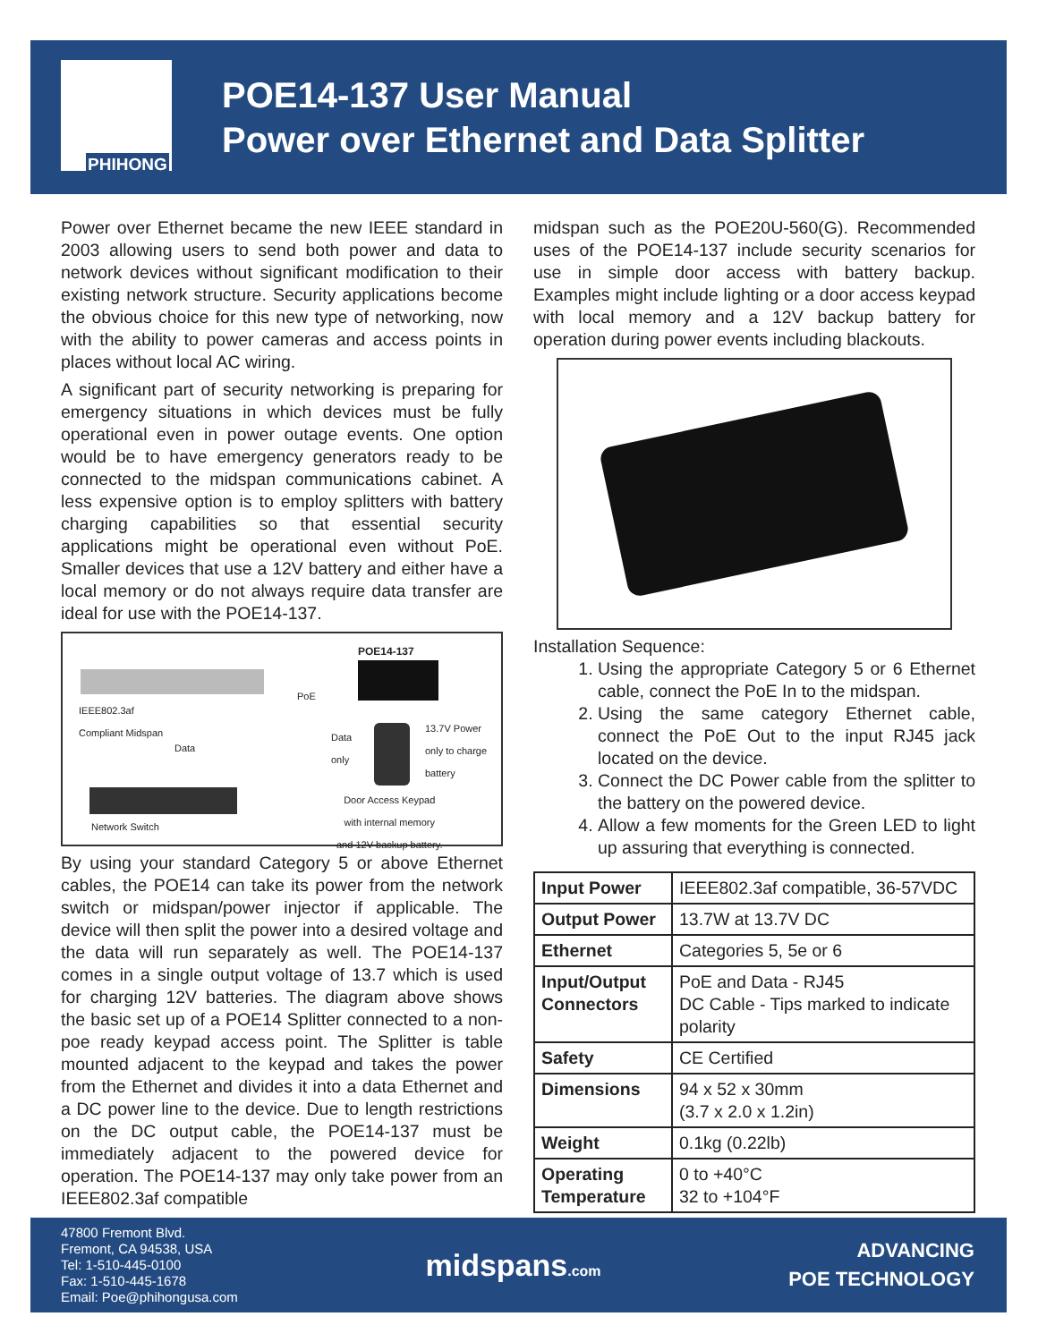PHIHONG
POE14-137 User Manual
Power over Ethernet and Data Splitter
Power over Ethernet became the new IEEE standard in 2003 allowing users to send both power and data to network devices without significant modification to their existing network structure. Security applications become the obvious choice for this new type of networking, now with the ability to power cameras and access points in places without local AC wiring.
A significant part of security networking is preparing for emergency situations in which devices must be fully operational even in power outage events. One option would be to have emergency generators ready to be connected to the midspan communications cabinet. A less expensive option is to employ splitters with battery charging capabilities so that essential security applications might be operational even without PoE. Smaller devices that use a 12V battery and either have a local memory or do not always require data transfer are ideal for use with the POE14-137.
POE14-137
IEEE802.3af
Compliant Midspan
PoE
Data
Data
only
13.7V Power
only to charge
battery
Network Switch
Door Access Keypad
with internal memory
and 12V backup battery.
By using your standard Category 5 or above Ethernet cables, the POE14 can take its power from the network switch or midspan/power injector if applicable. The device will then split the power into a desired voltage and the data will run separately as well. The POE14-137 comes in a single output voltage of 13.7 which is used for charging 12V batteries. The diagram above shows the basic set up of a POE14 Splitter connected to a non-poe ready keypad access point. The Splitter is table mounted adjacent to the keypad and takes the power from the Ethernet and divides it into a data Ethernet and a DC power line to the device. Due to length restrictions on the DC output cable, the POE14-137 must be immediately adjacent to the powered device for operation. The POE14-137 may only take power from an IEEE802.3af compatible
midspan such as the POE20U-560(G). Recommended uses of the POE14-137 include security scenarios for use in simple door access with battery backup. Examples might include lighting or a door access keypad with local memory and a 12V backup battery for operation during power events including blackouts.
Installation Sequence:
1. Using the appropriate Category 5 or 6 Ethernet cable, connect the PoE In to the midspan.
2. Using the same category Ethernet cable, connect the PoE Out to the input RJ45 jack located on the device.
3. Connect the DC Power cable from the splitter to the battery on the powered device.
4. Allow a few moments for the Green LED to light up assuring that everything is connected.
| Input Power | IEEE802.3af compatible, 36-57VDC |
| Output Power | 13.7W at 13.7V DC |
| Ethernet | Categories 5, 5e or 6 |
| Input/Output Connectors | PoE and Data - RJ45 DC Cable - Tips marked to indicate polarity |
| Safety | CE Certified |
| Dimensions | 94 x 52 x 30mm (3.7 x 2.0 x 1.2in) |
| Weight | 0.1kg (0.22lb) |
| Operating Temperature | 0 to +40°C 32 to +104°F |
47800 Fremont Blvd.
Fremont, CA 94538, USA
Tel: 1-510-445-0100
Fax: 1-510-445-1678
Email: Poe@phihongusa.com
midspans.com
ADVANCING
POE TECHNOLOGY